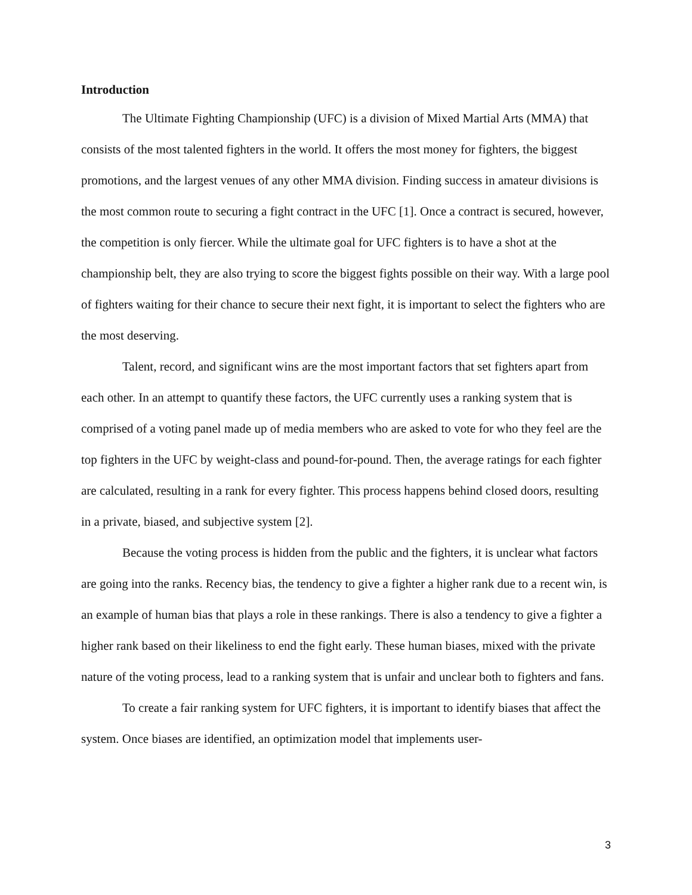Introduction
The Ultimate Fighting Championship (UFC) is a division of Mixed Martial Arts (MMA) that consists of the most talented fighters in the world. It offers the most money for fighters, the biggest promotions, and the largest venues of any other MMA division. Finding success in amateur divisions is the most common route to securing a fight contract in the UFC [1]. Once a contract is secured, however, the competition is only fiercer. While the ultimate goal for UFC fighters is to have a shot at the championship belt, they are also trying to score the biggest fights possible on their way. With a large pool of fighters waiting for their chance to secure their next fight, it is important to select the fighters who are the most deserving.
Talent, record, and significant wins are the most important factors that set fighters apart from each other. In an attempt to quantify these factors, the UFC currently uses a ranking system that is comprised of a voting panel made up of media members who are asked to vote for who they feel are the top fighters in the UFC by weight-class and pound-for-pound. Then, the average ratings for each fighter are calculated, resulting in a rank for every fighter. This process happens behind closed doors, resulting in a private, biased, and subjective system [2].
Because the voting process is hidden from the public and the fighters, it is unclear what factors are going into the ranks. Recency bias, the tendency to give a fighter a higher rank due to a recent win, is an example of human bias that plays a role in these rankings. There is also a tendency to give a fighter a higher rank based on their likeliness to end the fight early. These human biases, mixed with the private nature of the voting process, lead to a ranking system that is unfair and unclear both to fighters and fans.
To create a fair ranking system for UFC fighters, it is important to identify biases that affect the system. Once biases are identified, an optimization model that implements user-
3